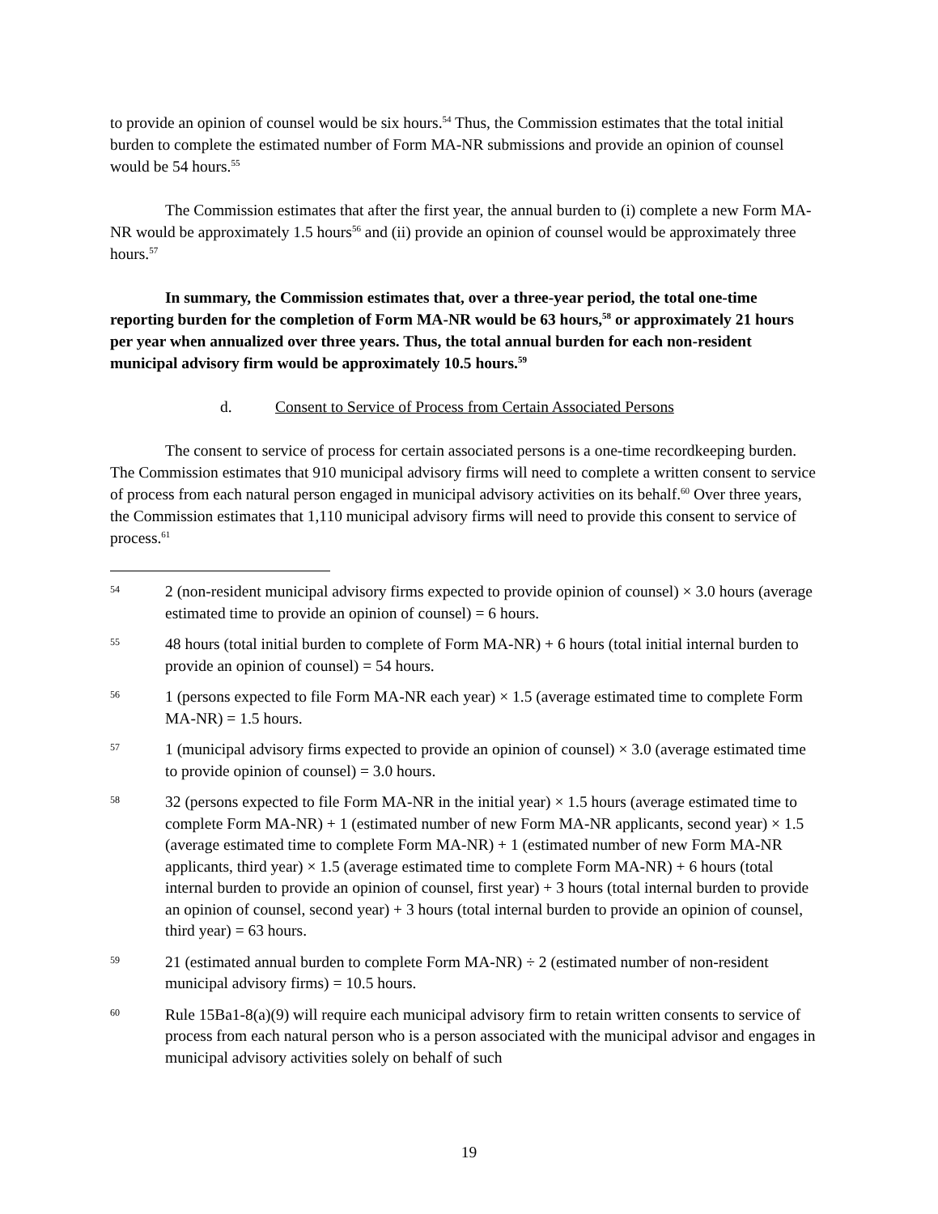to provide an opinion of counsel would be six hours.<sup>54</sup> Thus, the Commission estimates that the total initial burden to complete the estimated number of Form MA-NR submissions and provide an opinion of counsel would be 54 hours.<sup>55</sup>
The Commission estimates that after the first year, the annual burden to (i) complete a new Form MA-NR would be approximately 1.5 hours<sup>56</sup> and (ii) provide an opinion of counsel would be approximately three hours.<sup>57</sup>
In summary, the Commission estimates that, over a three-year period, the total one-time reporting burden for the completion of Form MA-NR would be 63 hours,<sup>58</sup> or approximately 21 hours per year when annualized over three years. Thus, the total annual burden for each non-resident municipal advisory firm would be approximately 10.5 hours.<sup>59</sup>
d. Consent to Service of Process from Certain Associated Persons
The consent to service of process for certain associated persons is a one-time recordkeeping burden. The Commission estimates that 910 municipal advisory firms will need to complete a written consent to service of process from each natural person engaged in municipal advisory activities on its behalf.<sup>60</sup> Over three years, the Commission estimates that 1,110 municipal advisory firms will need to provide this consent to service of process.<sup>61</sup>
54
2 (non-resident municipal advisory firms expected to provide opinion of counsel) × 3.0 hours (average estimated time to provide an opinion of counsel) = 6 hours.
55
48 hours (total initial burden to complete of Form MA-NR) + 6 hours (total initial internal burden to provide an opinion of counsel) = 54 hours.
56
1 (persons expected to file Form MA-NR each year) × 1.5 (average estimated time to complete Form MA-NR) = 1.5 hours.
57
1 (municipal advisory firms expected to provide an opinion of counsel) × 3.0 (average estimated time to provide opinion of counsel) = 3.0 hours.
58
32 (persons expected to file Form MA-NR in the initial year) × 1.5 hours (average estimated time to complete Form MA-NR) + 1 (estimated number of new Form MA-NR applicants, second year) × 1.5 (average estimated time to complete Form MA-NR) + 1 (estimated number of new Form MA-NR applicants, third year) × 1.5 (average estimated time to complete Form MA-NR) + 6 hours (total internal burden to provide an opinion of counsel, first year) + 3 hours (total internal burden to provide an opinion of counsel, second year) + 3 hours (total internal burden to provide an opinion of counsel, third year) = 63 hours.
59
21 (estimated annual burden to complete Form MA-NR) ÷ 2 (estimated number of non-resident municipal advisory firms) = 10.5 hours.
60
Rule 15Ba1-8(a)(9) will require each municipal advisory firm to retain written consents to service of process from each natural person who is a person associated with the municipal advisor and engages in municipal advisory activities solely on behalf of such
19